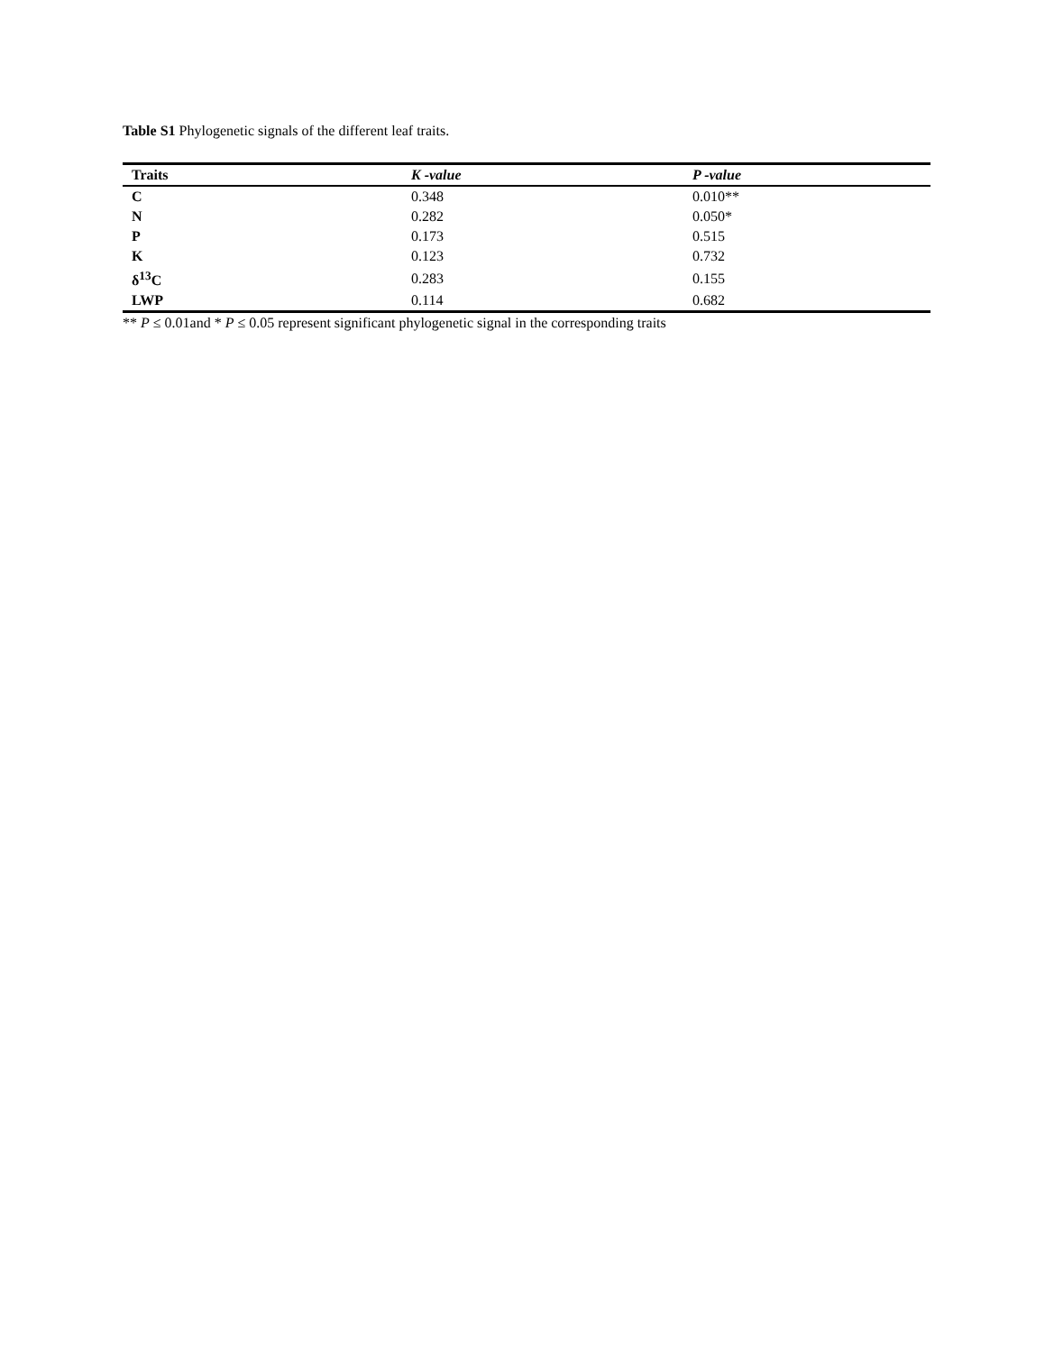Table S1 Phylogenetic signals of the different leaf traits.
| Traits | K -value | P -value |
| --- | --- | --- |
| C | 0.348 | 0.010** |
| N | 0.282 | 0.050* |
| P | 0.173 | 0.515 |
| K | 0.123 | 0.732 |
| δ<sup>13</sup>C | 0.283 | 0.155 |
| LWP | 0.114 | 0.682 |
** P ≤ 0.01and * P ≤ 0.05 represent significant phylogenetic signal in the corresponding traits